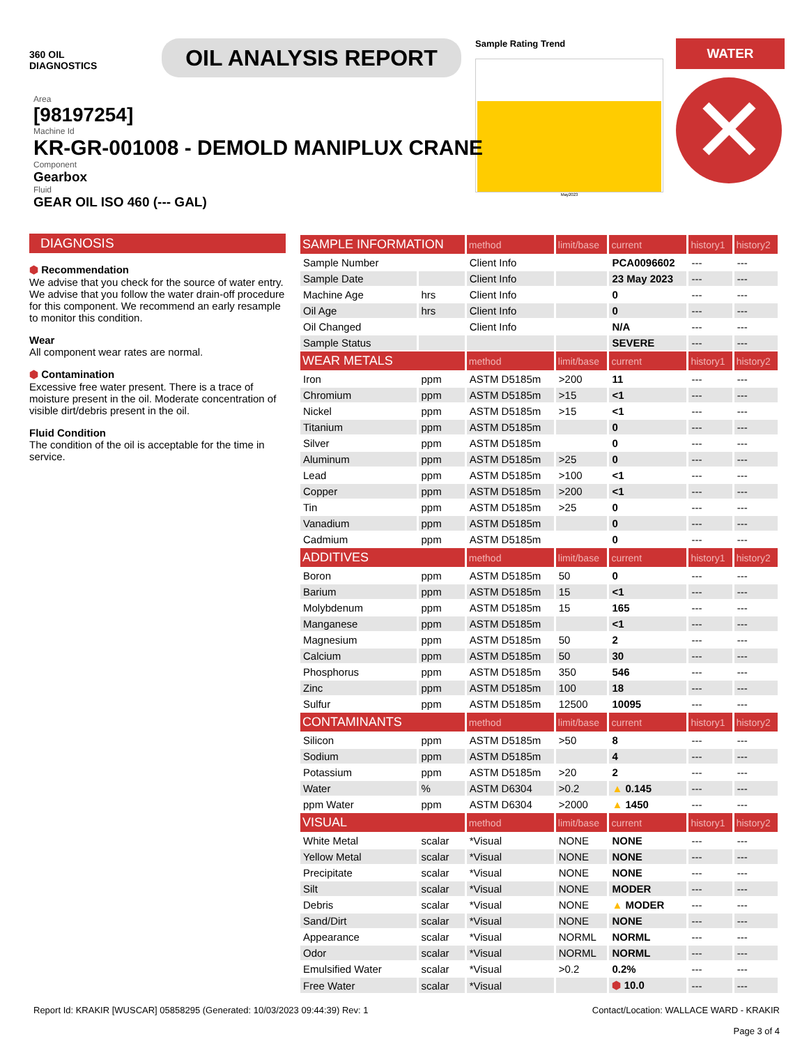360 OIL
DIAGNOSTICS
OIL ANALYSIS REPORT
Sample Rating Trend
May2023
WATER
✕
Area
[98197254]
Machine Id
KR-GR-001008 - DEMOLD MANIPLUX CRANE
Component
Gearbox
Fluid
GEAR OIL ISO 460 (--- GAL)
DIAGNOSIS
⬢ Recommendation
We advise that you check for the source of water entry. We advise that you follow the water drain-off procedure for this component. We recommend an early resample to monitor this condition.
Wear
All component wear rates are normal.
⬢ Contamination
Excessive free water present. There is a trace of moisture present in the oil. Moderate concentration of visible dirt/debris present in the oil.
Fluid Condition
The condition of the oil is acceptable for the time in service.
| SAMPLE INFORMATION | | method | limit/base | current | history1 | history2 |
| --- | --- | --- | --- | --- | --- | --- |
| Sample Number | | Client Info | | PCA0096602 | --- | --- |
| Sample Date | | Client Info | | 23 May 2023 | --- | --- |
| Machine Age | hrs | Client Info | | 0 | --- | --- |
| Oil Age | hrs | Client Info | | 0 | --- | --- |
| Oil Changed | | Client Info | | N/A | --- | --- |
| Sample Status | | | | SEVERE | --- | --- |
| WEAR METALS | | method | limit/base | current | history1 | history2 |
| Iron | ppm | ASTM D5185m | >200 | 11 | --- | --- |
| Chromium | ppm | ASTM D5185m | >15 | <1 | --- | --- |
| Nickel | ppm | ASTM D5185m | >15 | <1 | --- | --- |
| Titanium | ppm | ASTM D5185m | | 0 | --- | --- |
| Silver | ppm | ASTM D5185m | | 0 | --- | --- |
| Aluminum | ppm | ASTM D5185m | >25 | 0 | --- | --- |
| Lead | ppm | ASTM D5185m | >100 | <1 | --- | --- |
| Copper | ppm | ASTM D5185m | >200 | <1 | --- | --- |
| Tin | ppm | ASTM D5185m | >25 | 0 | --- | --- |
| Vanadium | ppm | ASTM D5185m | | 0 | --- | --- |
| Cadmium | ppm | ASTM D5185m | | 0 | --- | --- |
| ADDITIVES | | method | limit/base | current | history1 | history2 |
| Boron | ppm | ASTM D5185m | 50 | 0 | --- | --- |
| Barium | ppm | ASTM D5185m | 15 | <1 | --- | --- |
| Molybdenum | ppm | ASTM D5185m | 15 | 165 | --- | --- |
| Manganese | ppm | ASTM D5185m | | <1 | --- | --- |
| Magnesium | ppm | ASTM D5185m | 50 | 2 | --- | --- |
| Calcium | ppm | ASTM D5185m | 50 | 30 | --- | --- |
| Phosphorus | ppm | ASTM D5185m | 350 | 546 | --- | --- |
| Zinc | ppm | ASTM D5185m | 100 | 18 | --- | --- |
| Sulfur | ppm | ASTM D5185m | 12500 | 10095 | --- | --- |
| CONTAMINANTS | | method | limit/base | current | history1 | history2 |
| Silicon | ppm | ASTM D5185m | >50 | 8 | --- | --- |
| Sodium | ppm | ASTM D5185m | | 4 | --- | --- |
| Potassium | ppm | ASTM D5185m | >20 | 2 | --- | --- |
| Water | % | ASTM D6304 | >0.2 | ▲ 0.145 | --- | --- |
| ppm Water | ppm | ASTM D6304 | >2000 | ▲ 1450 | --- | --- |
| VISUAL | | method | limit/base | current | history1 | history2 |
| White Metal | scalar | *Visual | NONE | NONE | --- | --- |
| Yellow Metal | scalar | *Visual | NONE | NONE | --- | --- |
| Precipitate | scalar | *Visual | NONE | NONE | --- | --- |
| Silt | scalar | *Visual | NONE | MODER | --- | --- |
| Debris | scalar | *Visual | NONE | ▲ MODER | --- | --- |
| Sand/Dirt | scalar | *Visual | NONE | NONE | --- | --- |
| Appearance | scalar | *Visual | NORML | NORML | --- | --- |
| Odor | scalar | *Visual | NORML | NORML | --- | --- |
| Emulsified Water | scalar | *Visual | >0.2 | 0.2% | --- | --- |
| Free Water | scalar | *Visual | | ⬢ 10.0 | --- | --- |
Report Id: KRAKIR [WUSCAR] 05858295 (Generated: 10/03/2023 09:44:39) Rev: 1 Contact/Location: WALLACE WARD - KRAKIR
Page 3 of 4